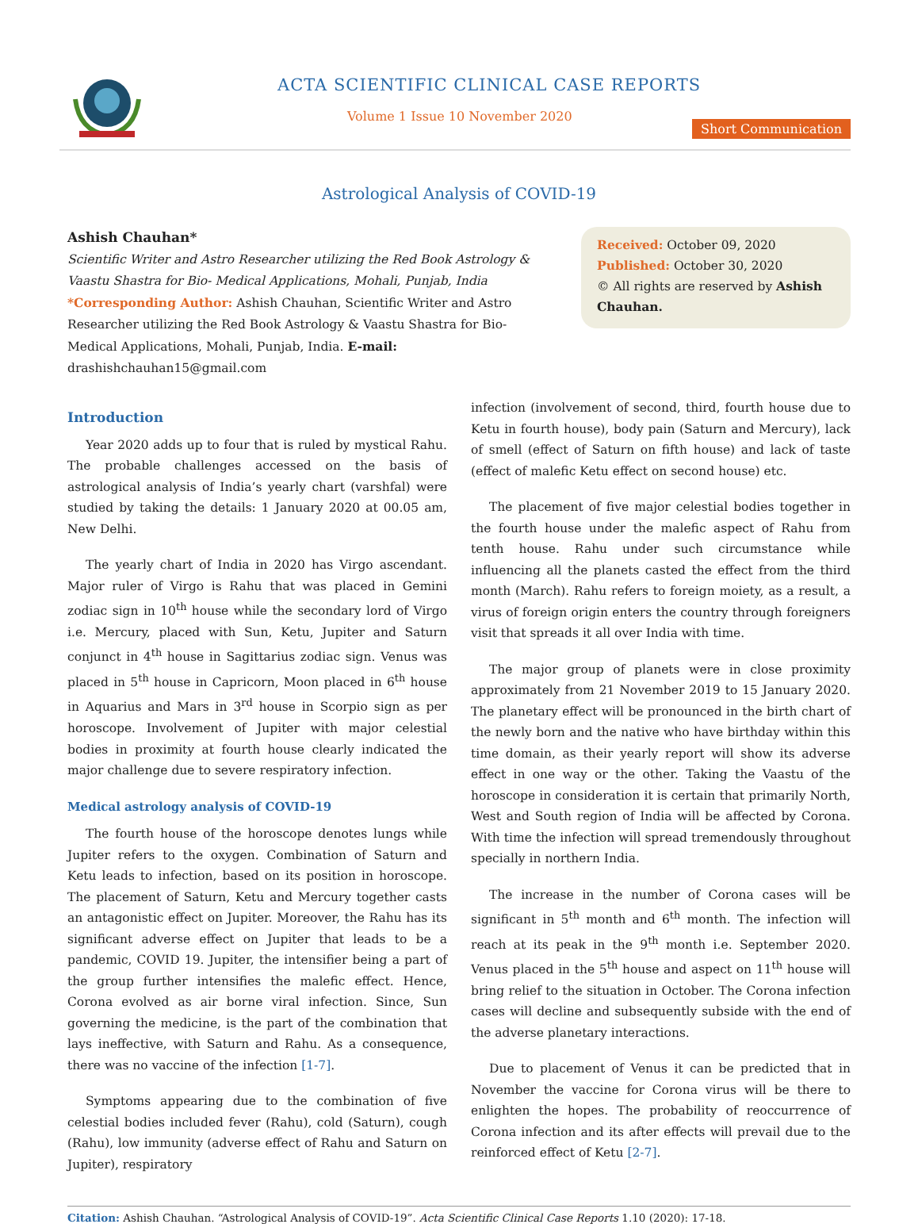ACTA SCIENTIFIC CLINICAL CASE REPORTS
Volume 1 Issue 10 November 2020
Short Communication
Astrological Analysis of COVID-19
Ashish Chauhan*
Scientific Writer and Astro Researcher utilizing the Red Book Astrology & Vaastu Shastra for Bio- Medical Applications, Mohali, Punjab, India
*Corresponding Author: Ashish Chauhan, Scientific Writer and Astro Researcher utilizing the Red Book Astrology & Vaastu Shastra for Bio- Medical Applications, Mohali, Punjab, India. E-mail: drashishchauhan15@gmail.com
Received: October 09, 2020
Published: October 30, 2020
© All rights are reserved by Ashish Chauhan.
Introduction
Year 2020 adds up to four that is ruled by mystical Rahu. The probable challenges accessed on the basis of astrological analysis of India’s yearly chart (varshfal) were studied by taking the details: 1 January 2020 at 00.05 am, New Delhi.
The yearly chart of India in 2020 has Virgo ascendant. Major ruler of Virgo is Rahu that was placed in Gemini zodiac sign in 10<sup>th</sup> house while the secondary lord of Virgo i.e. Mercury, placed with Sun, Ketu, Jupiter and Saturn conjunct in 4<sup>th</sup> house in Sagittarius zodiac sign. Venus was placed in 5<sup>th</sup> house in Capricorn, Moon placed in 6<sup>th</sup> house in Aquarius and Mars in 3<sup>rd</sup> house in Scorpio sign as per horoscope. Involvement of Jupiter with major celestial bodies in proximity at fourth house clearly indicated the major challenge due to severe respiratory infection.
Medical astrology analysis of COVID-19
The fourth house of the horoscope denotes lungs while Jupiter refers to the oxygen. Combination of Saturn and Ketu leads to infection, based on its position in horoscope. The placement of Saturn, Ketu and Mercury together casts an antagonistic effect on Jupiter. Moreover, the Rahu has its significant adverse effect on Jupiter that leads to be a pandemic, COVID 19. Jupiter, the intensifier being a part of the group further intensifies the malefic effect. Hence, Corona evolved as air borne viral infection. Since, Sun governing the medicine, is the part of the combination that lays ineffective, with Saturn and Rahu. As a consequence, there was no vaccine of the infection [1-7].
Symptoms appearing due to the combination of five celestial bodies included fever (Rahu), cold (Saturn), cough (Rahu), low immunity (adverse effect of Rahu and Saturn on Jupiter), respiratory
infection (involvement of second, third, fourth house due to Ketu in fourth house), body pain (Saturn and Mercury), lack of smell (effect of Saturn on fifth house) and lack of taste (effect of malefic Ketu effect on second house) etc.
The placement of five major celestial bodies together in the fourth house under the malefic aspect of Rahu from tenth house. Rahu under such circumstance while influencing all the planets casted the effect from the third month (March). Rahu refers to foreign moiety, as a result, a virus of foreign origin enters the country through foreigners visit that spreads it all over India with time.
The major group of planets were in close proximity approximately from 21 November 2019 to 15 January 2020. The planetary effect will be pronounced in the birth chart of the newly born and the native who have birthday within this time domain, as their yearly report will show its adverse effect in one way or the other. Taking the Vaastu of the horoscope in consideration it is certain that primarily North, West and South region of India will be affected by Corona. With time the infection will spread tremendously throughout specially in northern India.
The increase in the number of Corona cases will be significant in 5<sup>th</sup> month and 6<sup>th</sup> month. The infection will reach at its peak in the 9<sup>th</sup> month i.e. September 2020. Venus placed in the 5<sup>th</sup> house and aspect on 11<sup>th</sup> house will bring relief to the situation in October. The Corona infection cases will decline and subsequently subside with the end of the adverse planetary interactions.
Due to placement of Venus it can be predicted that in November the vaccine for Corona virus will be there to enlighten the hopes. The probability of reoccurrence of Corona infection and its after effects will prevail due to the reinforced effect of Ketu [2-7].
Citation: Ashish Chauhan. “Astrological Analysis of COVID-19”. Acta Scientific Clinical Case Reports 1.10 (2020): 17-18.